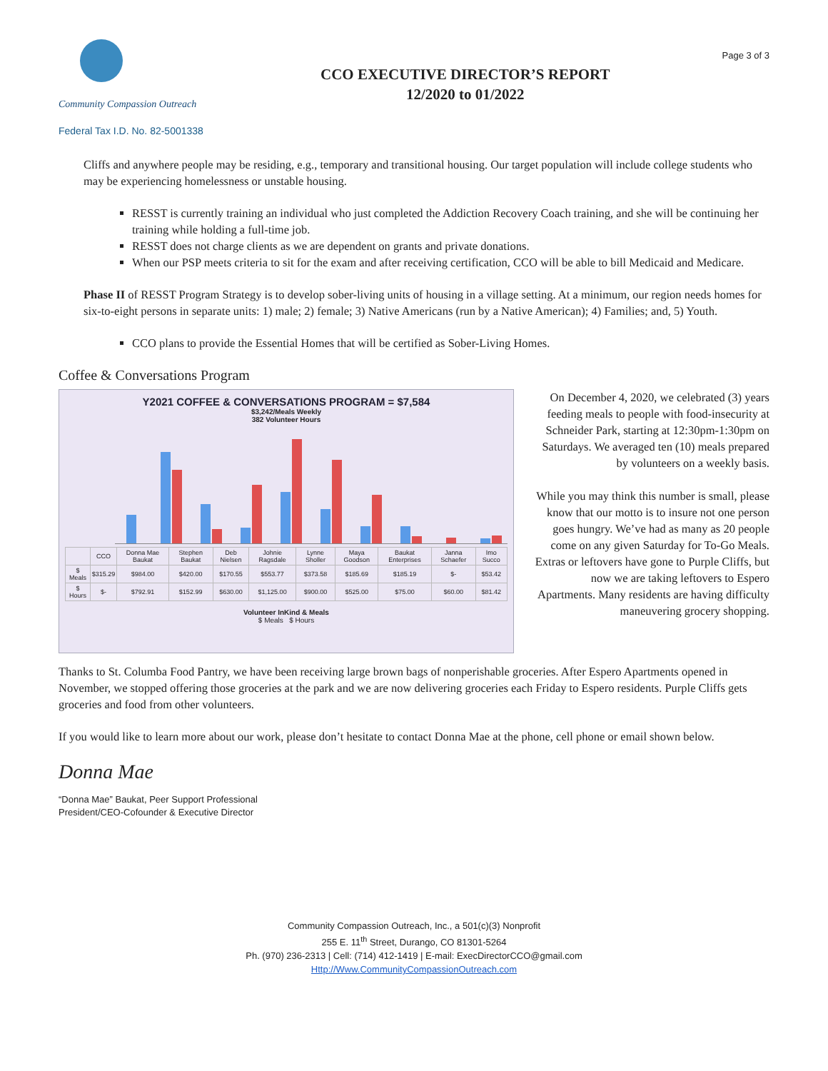Community Compassion Outreach
CCO EXECUTIVE DIRECTOR’S REPORT
12/2020 to 01/2022
Page 3 of 3
Federal Tax I.D. No. 82-5001338
Cliffs and anywhere people may be residing, e.g., temporary and transitional housing. Our target population will include college students who may be experiencing homelessness or unstable housing.
RESST is currently training an individual who just completed the Addiction Recovery Coach training, and she will be continuing her training while holding a full-time job.
RESST does not charge clients as we are dependent on grants and private donations.
When our PSP meets criteria to sit for the exam and after receiving certification, CCO will be able to bill Medicaid and Medicare.
Phase II of RESST Program Strategy is to develop sober-living units of housing in a village setting. At a minimum, our region needs homes for six-to-eight persons in separate units: 1) male; 2) female; 3) Native Americans (run by a Native American); 4) Families; and, 5) Youth.
CCO plans to provide the Essential Homes that will be certified as Sober-Living Homes.
Coffee & Conversations Program
Y2021 COFFEE & CONVERSATIONS PROGRAM = $7,584
$3,242/Meals Weekly
382 Volunteer Hours
| | CCO | Donna Mae Baukat | Stephen Baukat | Deb Nielsen | Johnie Ragsdale | Lynne Sholler | Maya Goodson | Baukat Enterprises | Janna Schaefer | Imo Succo |
| --- | --- | --- | --- | --- | --- | --- | --- | --- | --- | --- |
| $ Meals | $315.29 | $984.00 | $420.00 | $170.55 | $553.77 | $373.58 | $185.69 | $185.19 | $- | $53.42 |
| $ Hours | $- | $792.91 | $152.99 | $630.00 | $1,125.00 | $900.00 | $525.00 | $75.00 | $60.00 | $81.42 |
Volunteer InKind & Meals
$ Meals $ Hours
On December 4, 2020, we celebrated (3) years feeding meals to people with food-insecurity at Schneider Park, starting at 12:30pm-1:30pm on Saturdays. We averaged ten (10) meals prepared by volunteers on a weekly basis.
While you may think this number is small, please know that our motto is to insure not one person goes hungry. We’ve had as many as 20 people come on any given Saturday for To-Go Meals. Extras or leftovers have gone to Purple Cliffs, but now we are taking leftovers to Espero Apartments. Many residents are having difficulty maneuvering grocery shopping.
Thanks to St. Columba Food Pantry, we have been receiving large brown bags of nonperishable groceries. After Espero Apartments opened in November, we stopped offering those groceries at the park and we are now delivering groceries each Friday to Espero residents. Purple Cliffs gets groceries and food from other volunteers.
If you would like to learn more about our work, please don’t hesitate to contact Donna Mae at the phone, cell phone or email shown below.
Donna Mae
“Donna Mae” Baukat, Peer Support Professional
President/CEO-Cofounder & Executive Director
Community Compassion Outreach, Inc., a 501(c)(3) Nonprofit
255 E. 11<sup>th</sup> Street, Durango, CO 81301-5264
Ph. (970) 236-2313 | Cell: (714) 412-1419 | E-mail: ExecDirectorCCO@gmail.com
Http://Www.CommunityCompassionOutreach.com